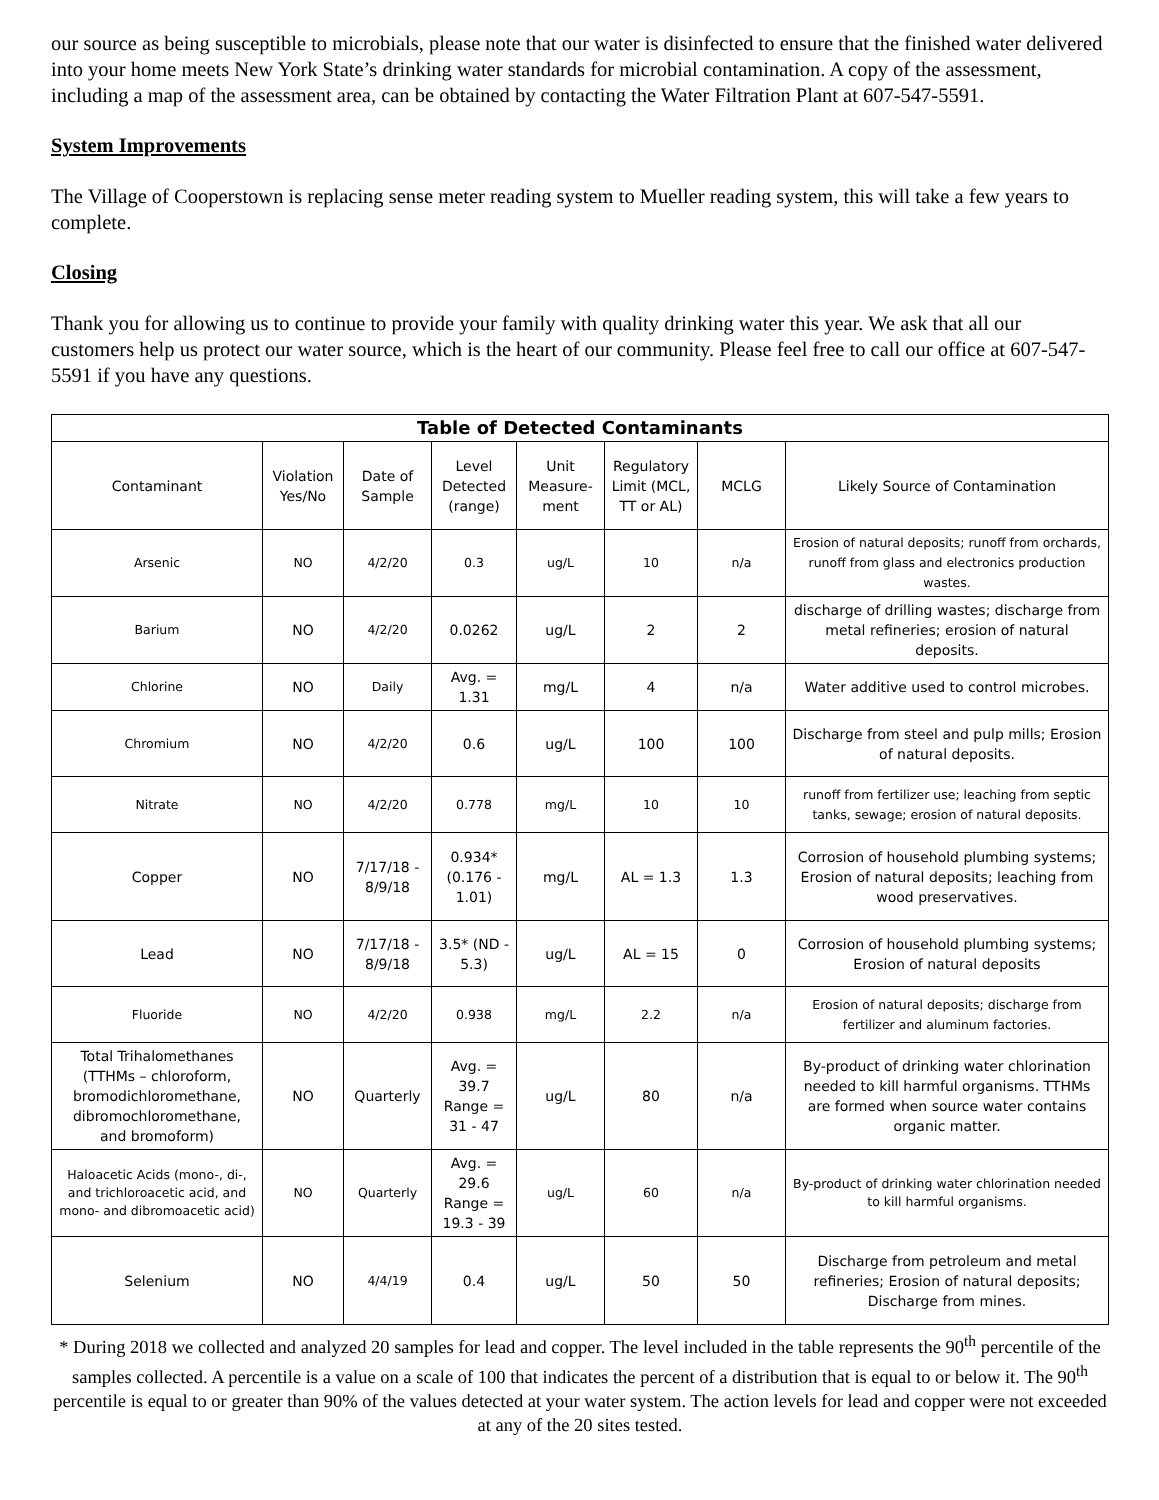our source as being susceptible to microbials, please note that our water is disinfected to ensure that the finished water delivered into your home meets New York State’s drinking water standards for microbial contamination. A copy of the assessment, including a map of the assessment area, can be obtained by contacting the Water Filtration Plant at 607-547-5591.
System Improvements
The Village of Cooperstown is replacing sense meter reading system to Mueller reading system, this will take a few years to complete.
Closing
Thank you for allowing us to continue to provide your family with quality drinking water this year. We ask that all our customers help us protect our water source, which is the heart of our community. Please feel free to call our office at 607-547-5591 if you have any questions.
| Table of Detected Contaminants | | | | | | | |
| --- | --- | --- | --- | --- | --- | --- | --- |
| Contaminant | Violation Yes/No | Date of Sample | Level Detected (range) | Unit Measure-ment | Regulatory Limit (MCL, TT or AL) | MCLG | Likely Source of Contamination |
| Arsenic | NO | 4/2/20 | 0.3 | ug/L | 10 | n/a | Erosion of natural deposits; runoff from orchards, runoff from glass and electronics production wastes. |
| Barium | NO | 4/2/20 | 0.0262 | ug/L | 2 | 2 | discharge of drilling wastes; discharge from metal refineries; erosion of natural deposits. |
| Chlorine | NO | Daily | Avg. = 1.31 | mg/L | 4 | n/a | Water additive used to control microbes. |
| Chromium | NO | 4/2/20 | 0.6 | ug/L | 100 | 100 | Discharge from steel and pulp mills; Erosion of natural deposits. |
| Nitrate | NO | 4/2/20 | 0.778 | mg/L | 10 | 10 | runoff from fertilizer use; leaching from septic tanks, sewage; erosion of natural deposits. |
| Copper | NO | 7/17/18 - 8/9/18 | 0.934* (0.176 - 1.01) | mg/L | AL = 1.3 | 1.3 | Corrosion of household plumbing systems; Erosion of natural deposits; leaching from wood preservatives. |
| Lead | NO | 7/17/18 - 8/9/18 | 3.5* (ND - 5.3) | ug/L | AL = 15 | 0 | Corrosion of household plumbing systems; Erosion of natural deposits |
| Fluoride | NO | 4/2/20 | 0.938 | mg/L | 2.2 | n/a | Erosion of natural deposits; discharge from fertilizer and aluminum factories. |
| Total Trihalomethanes (TTHMs – chloroform, bromodichloromethane, dibromochloromethane, and bromoform) | NO | Quarterly | Avg. = 39.7 Range = 31 - 47 | ug/L | 80 | n/a | By-product of drinking water chlorination needed to kill harmful organisms. TTHMs are formed when source water contains organic matter. |
| Haloacetic Acids (mono-, di-, and trichloroacetic acid, and mono- and dibromoacetic acid) | NO | Quarterly | Avg. = 29.6 Range = 19.3 - 39 | ug/L | 60 | n/a | By-product of drinking water chlorination needed to kill harmful organisms. |
| Selenium | NO | 4/4/19 | 0.4 | ug/L | 50 | 50 | Discharge from petroleum and metal refineries; Erosion of natural deposits; Discharge from mines. |
* During 2018 we collected and analyzed 20 samples for lead and copper. The level included in the table represents the 90<sup>th</sup> percentile of the samples collected. A percentile is a value on a scale of 100 that indicates the percent of a distribution that is equal to or below it. The 90<sup>th</sup> percentile is equal to or greater than 90% of the values detected at your water system. The action levels for lead and copper were not exceeded at any of the 20 sites tested.